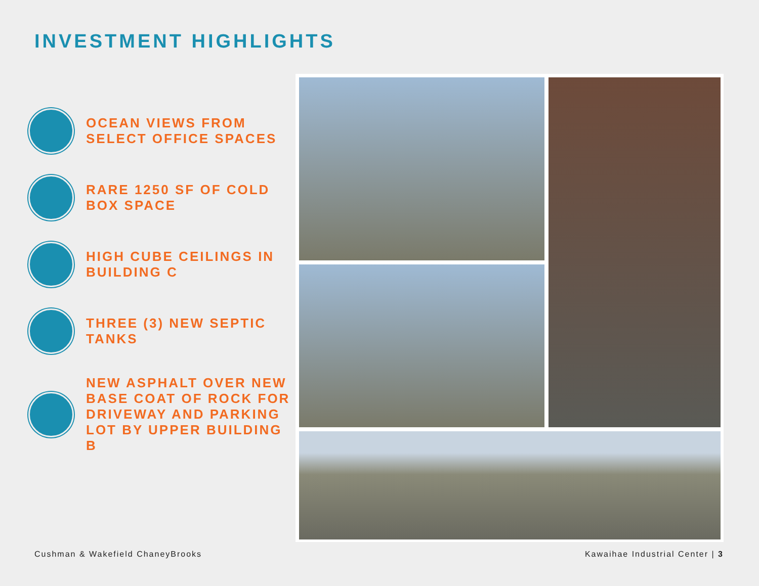INVESTMENT HIGHLIGHTS
OCEAN VIEWS FROM
SELECT OFFICE SPACES
RARE 1250 SF OF COLD
BOX SPACE
HIGH CUBE CEILINGS IN
BUILDING C
THREE (3) NEW SEPTIC
TANKS
NEW ASPHALT OVER NEW
BASE COAT OF ROCK FOR
DRIVEWAY AND PARKING
LOT BY UPPER BUILDING B
Cushman & Wakefield ChaneyBrooks
Kawaihae Industrial Center | 3